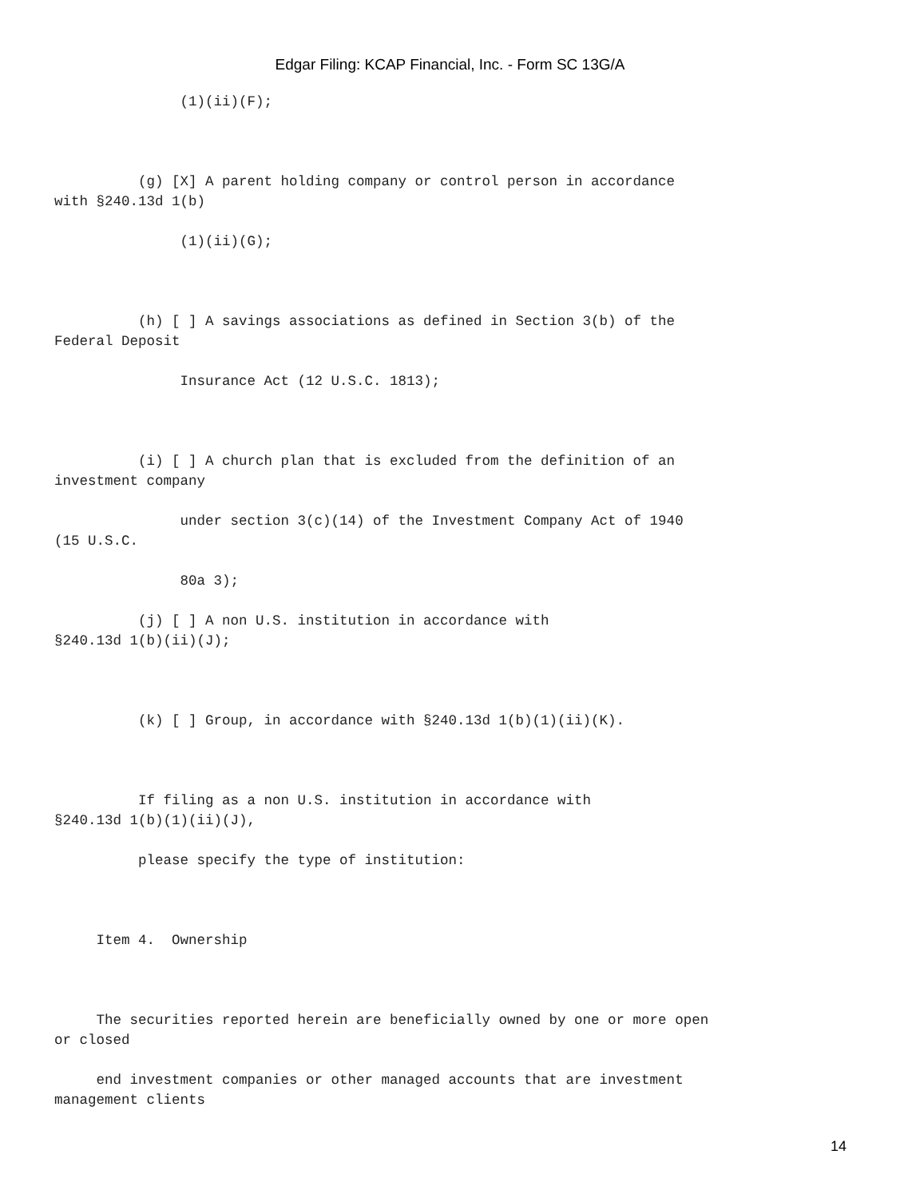Edgar Filing: KCAP Financial, Inc. - Form SC 13G/A
(1)(ii)(F);
(g) [X] A parent holding company or control person in accordance with §240.13d 1(b)
(1)(ii)(G);
(h) [ ] A savings associations as defined in Section 3(b) of the Federal Deposit
Insurance Act (12 U.S.C. 1813);
(i) [ ] A church plan that is excluded from the definition of an investment company
under section 3(c)(14) of the Investment Company Act of 1940 (15 U.S.C.
80a 3);
(j) [ ] A non U.S. institution in accordance with §240.13d 1(b)(ii)(J);
(k) [ ] Group, in accordance with §240.13d 1(b)(1)(ii)(K).
If filing as a non U.S. institution in accordance with §240.13d 1(b)(1)(ii)(J),
please specify the type of institution:
Item 4. Ownership
The securities reported herein are beneficially owned by one or more open or closed
end investment companies or other managed accounts that are investment management clients
14